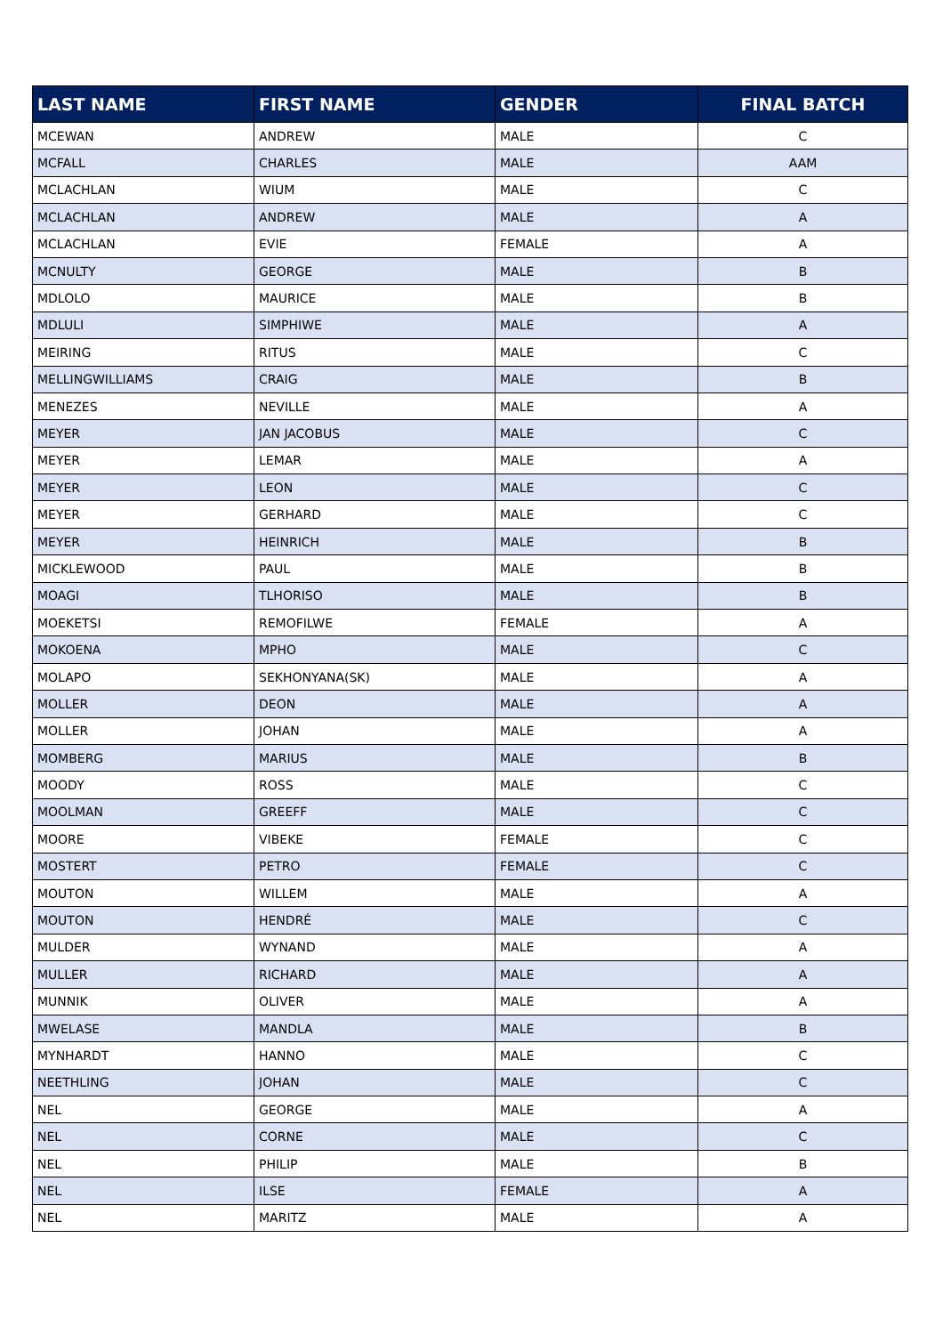| LAST NAME | FIRST NAME | GENDER | FINAL BATCH |
| --- | --- | --- | --- |
| MCEWAN | ANDREW | MALE | C |
| MCFALL | CHARLES | MALE | AAM |
| MCLACHLAN | WIUM | MALE | C |
| MCLACHLAN | ANDREW | MALE | A |
| MCLACHLAN | EVIE | FEMALE | A |
| MCNULTY | GEORGE | MALE | B |
| MDLOLO | MAURICE | MALE | B |
| MDLULI | SIMPHIWE | MALE | A |
| MEIRING | RITUS | MALE | C |
| MELLINGWILLIAMS | CRAIG | MALE | B |
| MENEZES | NEVILLE | MALE | A |
| MEYER | JAN JACOBUS | MALE | C |
| MEYER | LEMAR | MALE | A |
| MEYER | LEON | MALE | C |
| MEYER | GERHARD | MALE | C |
| MEYER | HEINRICH | MALE | B |
| MICKLEWOOD | PAUL | MALE | B |
| MOAGI | TLHORISO | MALE | B |
| MOEKETSI | REMOFILWE | FEMALE | A |
| MOKOENA | MPHO | MALE | C |
| MOLAPO | SEKHONYANA(SK) | MALE | A |
| MOLLER | DEON | MALE | A |
| MOLLER | JOHAN | MALE | A |
| MOMBERG | MARIUS | MALE | B |
| MOODY | ROSS | MALE | C |
| MOOLMAN | GREEFF | MALE | C |
| MOORE | VIBEKE | FEMALE | C |
| MOSTERT | PETRO | FEMALE | C |
| MOUTON | WILLEM | MALE | A |
| MOUTON | HENDRÉ | MALE | C |
| MULDER | WYNAND | MALE | A |
| MULLER | RICHARD | MALE | A |
| MUNNIK | OLIVER | MALE | A |
| MWELASE | MANDLA | MALE | B |
| MYNHARDT | HANNO | MALE | C |
| NEETHLING | JOHAN | MALE | C |
| NEL | GEORGE | MALE | A |
| NEL | CORNE | MALE | C |
| NEL | PHILIP | MALE | B |
| NEL | ILSE | FEMALE | A |
| NEL | MARITZ | MALE | A |